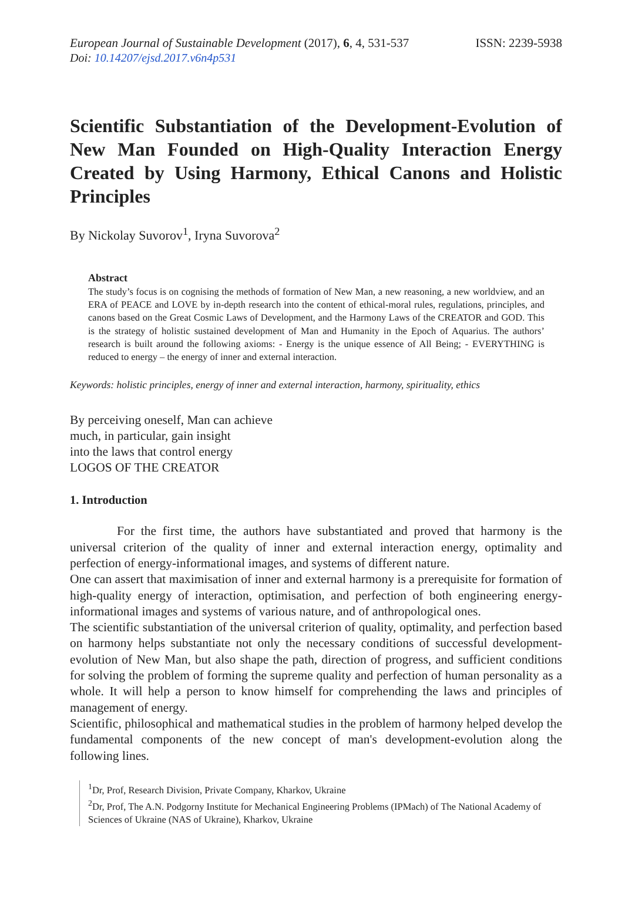European Journal of Sustainable Development (2017), 6, 4, 531-537
ISSN: 2239-5938
Doi: 10.14207/ejsd.2017.v6n4p531
Scientific Substantiation of the Development-Evolution of New Man Founded on High-Quality Interaction Energy Created by Using Harmony, Ethical Canons and Holistic Principles
By Nickolay Suvorov<sup>1</sup>, Iryna Suvorova<sup>2</sup>
Abstract
The study’s focus is on cognising the methods of formation of New Man, a new reasoning, a new worldview, and an ERA of PEACE and LOVE by in-depth research into the content of ethical-moral rules, regulations, principles, and canons based on the Great Cosmic Laws of Development, and the Harmony Laws of the CREATOR and GOD. This is the strategy of holistic sustained development of Man and Humanity in the Epoch of Aquarius. The authors’ research is built around the following axioms: - Energy is the unique essence of All Being; - EVERYTHING is reduced to energy – the energy of inner and external interaction.
Keywords: holistic principles, energy of inner and external interaction, harmony, spirituality, ethics
By perceiving oneself, Man can achieve
much, in particular, gain insight
into the laws that control energy
LOGOS OF THE CREATOR
1. Introduction
For the first time, the authors have substantiated and proved that harmony is the universal criterion of the quality of inner and external interaction energy, optimality and perfection of energy-informational images, and systems of different nature.
One can assert that maximisation of inner and external harmony is a prerequisite for formation of high-quality energy of interaction, optimisation, and perfection of both engineering energy-informational images and systems of various nature, and of anthropological ones.
The scientific substantiation of the universal criterion of quality, optimality, and perfection based on harmony helps substantiate not only the necessary conditions of successful development-evolution of New Man, but also shape the path, direction of progress, and sufficient conditions for solving the problem of forming the supreme quality and perfection of human personality as a whole. It will help a person to know himself for comprehending the laws and principles of management of energy.
Scientific, philosophical and mathematical studies in the problem of harmony helped develop the fundamental components of the new concept of man's development-evolution along the following lines.
<sup>1</sup> Dr, Prof, Research Division, Private Company, Kharkov, Ukraine
<sup>2</sup> Dr, Prof, The A.N. Podgorny Institute for Mechanical Engineering Problems (IPMach) of The National Academy of Sciences of Ukraine (NAS of Ukraine), Kharkov, Ukraine